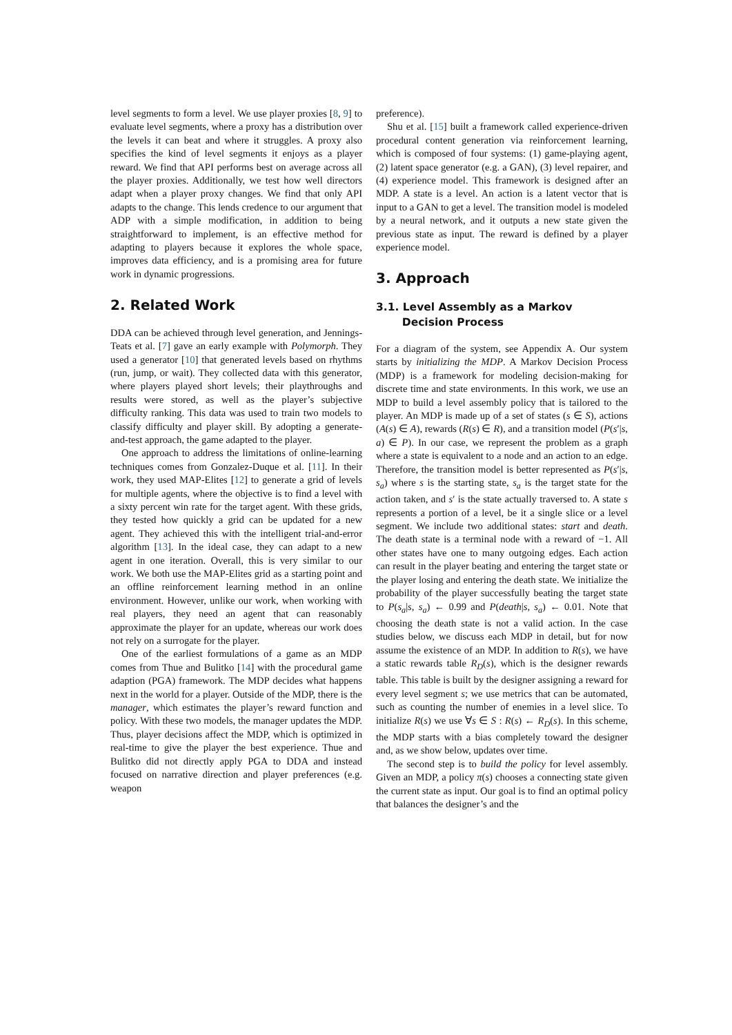level segments to form a level. We use player proxies [8, 9] to evaluate level segments, where a proxy has a distribution over the levels it can beat and where it struggles. A proxy also specifies the kind of level segments it enjoys as a player reward. We find that API performs best on average across all the player proxies. Additionally, we test how well directors adapt when a player proxy changes. We find that only API adapts to the change. This lends credence to our argument that ADP with a simple modification, in addition to being straightforward to implement, is an effective method for adapting to players because it explores the whole space, improves data efficiency, and is a promising area for future work in dynamic progressions.
2. Related Work
DDA can be achieved through level generation, and Jennings-Teats et al. [7] gave an early example with Polymorph. They used a generator [10] that generated levels based on rhythms (run, jump, or wait). They collected data with this generator, where players played short levels; their playthroughs and results were stored, as well as the player’s subjective difficulty ranking. This data was used to train two models to classify difficulty and player skill. By adopting a generate-and-test approach, the game adapted to the player.
One approach to address the limitations of online-learning techniques comes from Gonzalez-Duque et al. [11]. In their work, they used MAP-Elites [12] to generate a grid of levels for multiple agents, where the objective is to find a level with a sixty percent win rate for the target agent. With these grids, they tested how quickly a grid can be updated for a new agent. They achieved this with the intelligent trial-and-error algorithm [13]. In the ideal case, they can adapt to a new agent in one iteration. Overall, this is very similar to our work. We both use the MAP-Elites grid as a starting point and an offline reinforcement learning method in an online environment. However, unlike our work, when working with real players, they need an agent that can reasonably approximate the player for an update, whereas our work does not rely on a surrogate for the player.
One of the earliest formulations of a game as an MDP comes from Thue and Bulitko [14] with the procedural game adaption (PGA) framework. The MDP decides what happens next in the world for a player. Outside of the MDP, there is the manager, which estimates the player’s reward function and policy. With these two models, the manager updates the MDP. Thus, player decisions affect the MDP, which is optimized in real-time to give the player the best experience. Thue and Bulitko did not directly apply PGA to DDA and instead focused on narrative direction and player preferences (e.g. weapon
preference).
Shu et al. [15] built a framework called experience-driven procedural content generation via reinforcement learning, which is composed of four systems: (1) game-playing agent, (2) latent space generator (e.g. a GAN), (3) level repairer, and (4) experience model. This framework is designed after an MDP. A state is a level. An action is a latent vector that is input to a GAN to get a level. The transition model is modeled by a neural network, and it outputs a new state given the previous state as input. The reward is defined by a player experience model.
3. Approach
3.1. Level Assembly as a Markov
Decision Process
For a diagram of the system, see Appendix A. Our system starts by initializing the MDP. A Markov Decision Process (MDP) is a framework for modeling decision-making for discrete time and state environments. In this work, we use an MDP to build a level assembly policy that is tailored to the player. An MDP is made up of a set of states (s ∈ S), actions (A(s) ∈ A), rewards (R(s) ∈ R), and a transition model (P(s′|s, a) ∈ P). In our case, we represent the problem as a graph where a state is equivalent to a node and an action to an edge. Therefore, the transition model is better represented as P(s′|s, s<sub>a</sub>) where s is the starting state, s<sub>a</sub> is the target state for the action taken, and s′ is the state actually traversed to. A state s represents a portion of a level, be it a single slice or a level segment. We include two additional states: start and death. The death state is a terminal node with a reward of −1. All other states have one to many outgoing edges. Each action can result in the player beating and entering the target state or the player losing and entering the death state. We initialize the probability of the player successfully beating the target state to P(s<sub>a</sub>|s, s<sub>a</sub>) ← 0.99 and P(death|s, s<sub>a</sub>) ← 0.01. Note that choosing the death state is not a valid action. In the case studies below, we discuss each MDP in detail, but for now assume the existence of an MDP. In addition to R(s), we have a static rewards table R<sub>D</sub>(s), which is the designer rewards table. This table is built by the designer assigning a reward for every level segment s; we use metrics that can be automated, such as counting the number of enemies in a level slice. To initialize R(s) we use ∀s ∈ S : R(s) ← R<sub>D</sub>(s). In this scheme, the MDP starts with a bias completely toward the designer and, as we show below, updates over time.
The second step is to build the policy for level assembly. Given an MDP, a policy π(s) chooses a connecting state given the current state as input. Our goal is to find an optimal policy that balances the designer’s and the